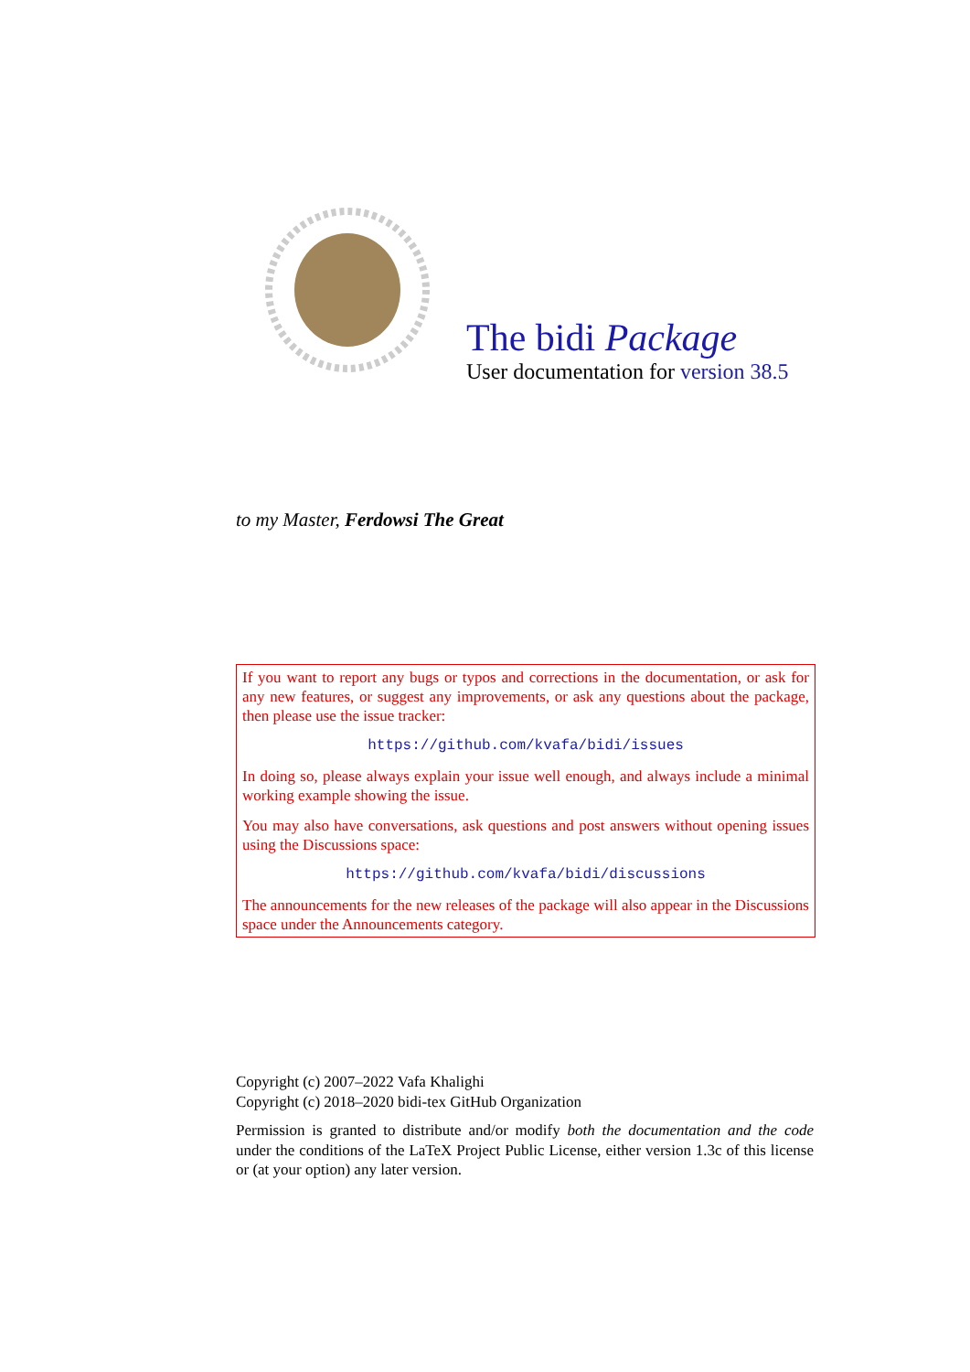The bidi Package
User documentation for version 38.5
to my Master, Ferdowsi The Great
If you want to report any bugs or typos and corrections in the documentation, or ask for any new features, or suggest any improvements, or ask any questions about the package, then please use the issue tracker:
https://github.com/kvafa/bidi/issues
In doing so, please always explain your issue well enough, and always include a minimal working example showing the issue.
You may also have conversations, ask questions and post answers without opening issues using the Discussions space:
https://github.com/kvafa/bidi/discussions
The announcements for the new releases of the package will also appear in the Discussions space under the Announcements category.
Copyright (c) 2007–2022 Vafa Khalighi
Copyright (c) 2018–2020 bidi-tex GitHub Organization
Permission is granted to distribute and/or modify both the documentation and the code under the conditions of the LaTeX Project Public License, either version 1.3c of this license or (at your option) any later version.